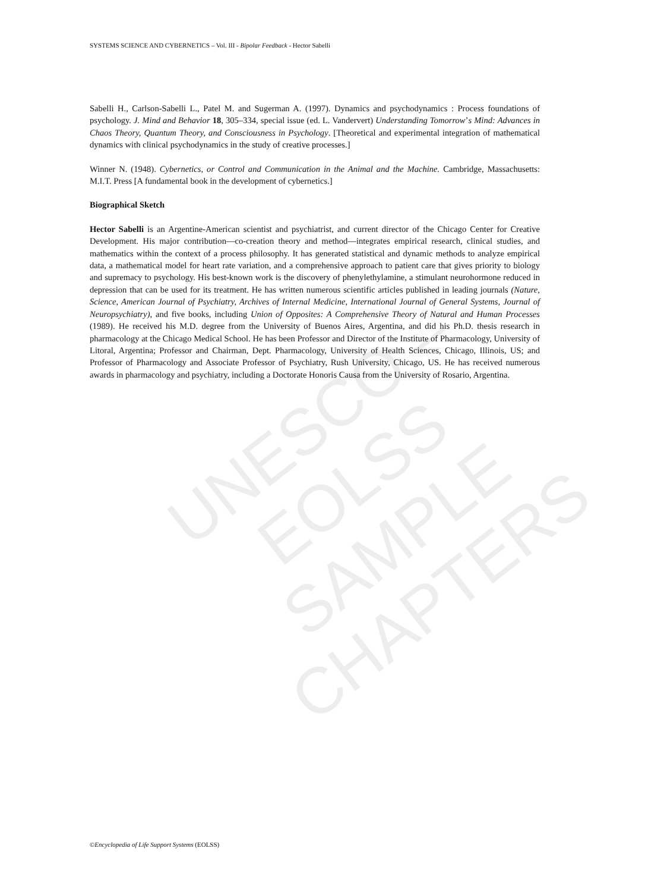UNESCO – EOLSS
SAMPLE CHAPTERS
SYSTEMS SCIENCE AND CYBERNETICS – Vol. III - Bipolar Feedback - Hector Sabelli
Sabelli H., Carlson-Sabelli L., Patel M. and Sugerman A. (1997). Dynamics and psychodynamics : Process foundations of psychology. J. Mind and Behavior 18, 305–334, special issue (ed. L. Vandervert) Understanding Tomorrow’s Mind: Advances in Chaos Theory, Quantum Theory, and Consciousness in Psychology. [Theoretical and experimental integration of mathematical dynamics with clinical psychodynamics in the study of creative processes.]
Winner N. (1948). Cybernetics, or Control and Communication in the Animal and the Machine. Cambridge, Massachusetts: M.I.T. Press [A fundamental book in the development of cybernetics.]
Biographical Sketch
Hector Sabelli is an Argentine-American scientist and psychiatrist, and current director of the Chicago Center for Creative Development. His major contribution—co-creation theory and method—integrates empirical research, clinical studies, and mathematics within the context of a process philosophy. It has generated statistical and dynamic methods to analyze empirical data, a mathematical model for heart rate variation, and a comprehensive approach to patient care that gives priority to biology and supremacy to psychology. His best-known work is the discovery of phenylethylamine, a stimulant neurohormone reduced in depression that can be used for its treatment. He has written numerous scientific articles published in leading journals (Nature, Science, American Journal of Psychiatry, Archives of Internal Medicine, International Journal of General Systems, Journal of Neuropsychiatry), and five books, including Union of Opposites: A Comprehensive Theory of Natural and Human Processes (1989). He received his M.D. degree from the University of Buenos Aires, Argentina, and did his Ph.D. thesis research in pharmacology at the Chicago Medical School. He has been Professor and Director of the Institute of Pharmacology, University of Litoral, Argentina; Professor and Chairman, Dept. Pharmacology, University of Health Sciences, Chicago, Illinois, US; and Professor of Pharmacology and Associate Professor of Psychiatry, Rush University, Chicago, US. He has received numerous awards in pharmacology and psychiatry, including a Doctorate Honoris Causa from the University of Rosario, Argentina.
©Encyclopedia of Life Support Systems (EOLSS)